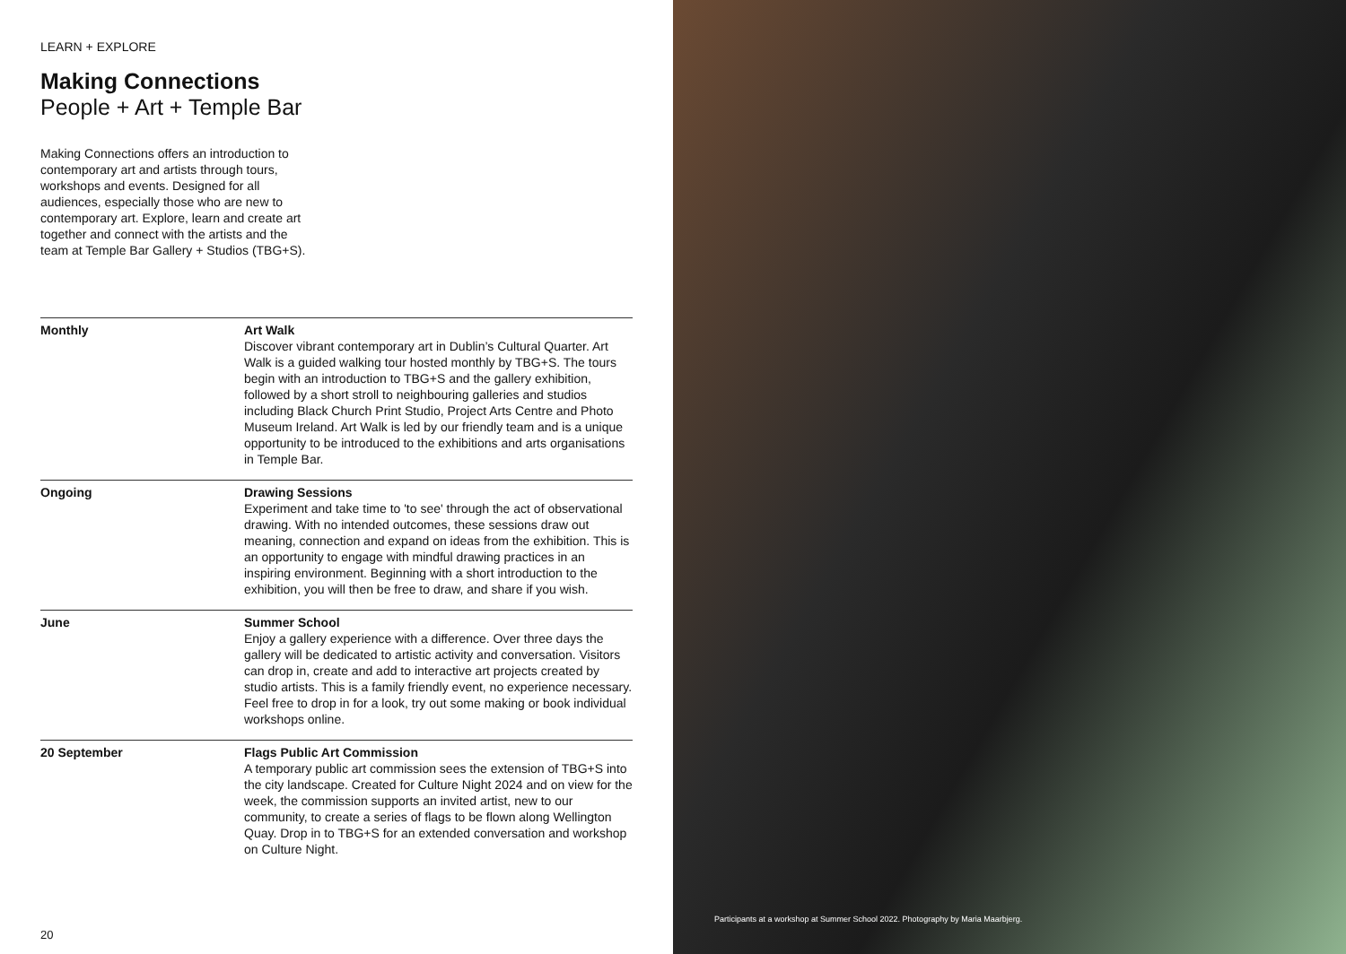LEARN + EXPLORE
Making Connections
People + Art + Temple Bar
Making Connections offers an introduction to contemporary art and artists through tours, workshops and events. Designed for all audiences, especially those who are new to contemporary art. Explore, learn and create art together and connect with the artists and the team at Temple Bar Gallery + Studios (TBG+S).
| Monthly | Art Walk Discover vibrant contemporary art in Dublin’s Cultural Quarter. Art Walk is a guided walking tour hosted monthly by TBG+S. The tours begin with an introduction to TBG+S and the gallery exhibition, followed by a short stroll to neighbouring galleries and studios including Black Church Print Studio, Project Arts Centre and Photo Museum Ireland. Art Walk is led by our friendly team and is a unique opportunity to be introduced to the exhibitions and arts organisations in Temple Bar. |
| Ongoing | Drawing Sessions Experiment and take time to 'to see' through the act of observational drawing. With no intended outcomes, these sessions draw out meaning, connection and expand on ideas from the exhibition. This is an opportunity to engage with mindful drawing practices in an inspiring environment. Beginning with a short introduction to the exhibition, you will then be free to draw, and share if you wish. |
| June | Summer School Enjoy a gallery experience with a difference. Over three days the gallery will be dedicated to artistic activity and conversation. Visitors can drop in, create and add to interactive art projects created by studio artists. This is a family friendly event, no experience necessary. Feel free to drop in for a look, try out some making or book individual workshops online. |
| 20 September | Flags Public Art Commission A temporary public art commission sees the extension of TBG+S into the city landscape. Created for Culture Night 2024 and on view for the week, the commission supports an invited artist, new to our community, to create a series of flags to be flown along Wellington Quay. Drop in to TBG+S for an extended conversation and workshop on Culture Night. |
20
Participants at a workshop at Summer School 2022. Photography by Maria Maarbjerg.